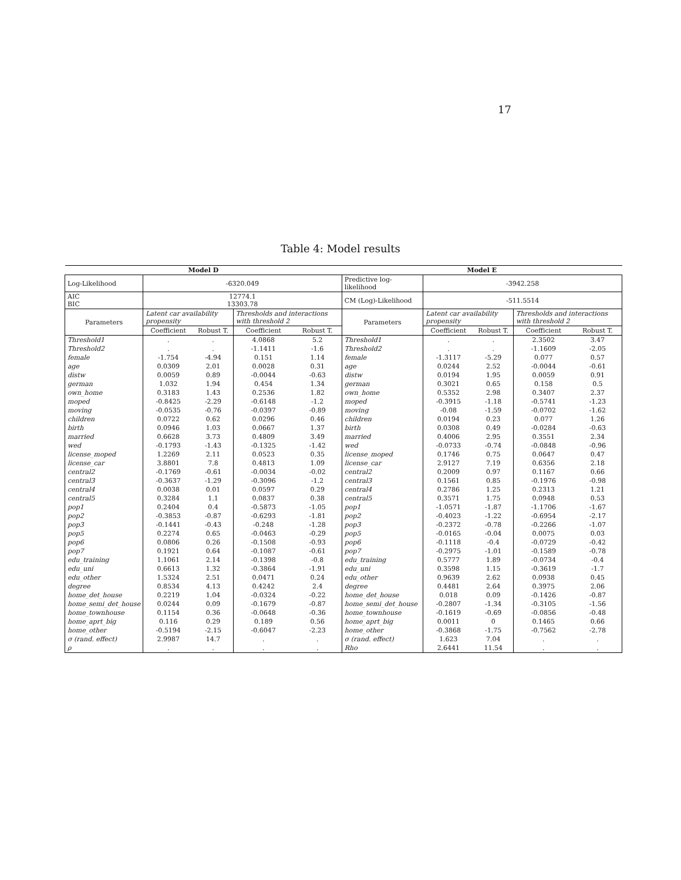17
Table 4: Model results
| Model D | | | | | Model E | | | | |
| --- | --- | --- | --- | --- | --- | --- | --- | --- | --- |
| Log-Likelihood | -6320.049 | | | | Predictive log-likelihood | -3942.258 | | | |
| AIC BIC | 12774.1 13303.78 | | | | CM (Log)-Likelihood | -511.5514 | | | |
| Parameters | Latent car availability propensity | | Thresholds and interactions with threshold 2 | | Parameters | Latent car availability propensity | | Thresholds and interactions with threshold 2 | |
| | Coefficient | Robust T. | Coefficient | Robust T. | | Coefficient | Robust T. | Coefficient | Robust T. |
| Threshold1 | . | . | 4.0868 | 5.2 | Threshold1 | . | . | 2.3502 | 3.47 |
| Threshold2 | . | . | -1.1411 | -1.6 | Threshold2 | . | . | -1.1609 | -2.05 |
| female | -1.754 | -4.94 | 0.151 | 1.14 | female | -1.3117 | -5.29 | 0.077 | 0.57 |
| age | 0.0309 | 2.01 | 0.0028 | 0.31 | age | 0.0244 | 2.52 | -0.0044 | -0.61 |
| distw | 0.0059 | 0.89 | -0.0044 | -0.63 | distw | 0.0194 | 1.95 | 0.0059 | 0.91 |
| german | 1.032 | 1.94 | 0.454 | 1.34 | german | 0.3021 | 0.65 | 0.158 | 0.5 |
| own_home | 0.3183 | 1.43 | 0.2536 | 1.82 | own_home | 0.5352 | 2.98 | 0.3407 | 2.37 |
| moped | -0.8425 | -2.29 | -0.6148 | -1.2 | moped | -0.3915 | -1.18 | -0.5741 | -1.23 |
| moving | -0.0535 | -0.76 | -0.0397 | -0.89 | moving | -0.08 | -1.59 | -0.0702 | -1.62 |
| children | 0.0722 | 0.62 | 0.0296 | 0.46 | children | 0.0194 | 0.23 | 0.077 | 1.26 |
| birth | 0.0946 | 1.03 | 0.0667 | 1.37 | birth | 0.0308 | 0.49 | -0.0284 | -0.63 |
| married | 0.6628 | 3.73 | 0.4809 | 3.49 | married | 0.4006 | 2.95 | 0.3551 | 2.34 |
| wed | -0.1793 | -1.43 | -0.1325 | -1.42 | wed | -0.0733 | -0.74 | -0.0848 | -0.96 |
| license_moped | 1.2269 | 2.11 | 0.0523 | 0.35 | license_moped | 0.1746 | 0.75 | 0.0647 | 0.47 |
| license_car | 3.8801 | 7.8 | 0.4813 | 1.09 | license_car | 2.9127 | 7.19 | 0.6356 | 2.18 |
| central2 | -0.1769 | -0.61 | -0.0034 | -0.02 | central2 | 0.2009 | 0.97 | 0.1167 | 0.66 |
| central3 | -0.3637 | -1.29 | -0.3096 | -1.2 | central3 | 0.1561 | 0.85 | -0.1976 | -0.98 |
| central4 | 0.0038 | 0.01 | 0.0597 | 0.29 | central4 | 0.2786 | 1.25 | 0.2313 | 1.21 |
| central5 | 0.3284 | 1.1 | 0.0837 | 0.38 | central5 | 0.3571 | 1.75 | 0.0948 | 0.53 |
| pop1 | 0.2404 | 0.4 | -0.5873 | -1.05 | pop1 | -1.0571 | -1.87 | -1.1706 | -1.67 |
| pop2 | -0.3853 | -0.87 | -0.6293 | -1.81 | pop2 | -0.4023 | -1.22 | -0.6954 | -2.17 |
| pop3 | -0.1441 | -0.43 | -0.248 | -1.28 | pop3 | -0.2372 | -0.78 | -0.2266 | -1.07 |
| pop5 | 0.2274 | 0.65 | -0.0463 | -0.29 | pop5 | -0.0165 | -0.04 | 0.0075 | 0.03 |
| pop6 | 0.0806 | 0.26 | -0.1508 | -0.93 | pop6 | -0.1118 | -0.4 | -0.0729 | -0.42 |
| pop7 | 0.1921 | 0.64 | -0.1087 | -0.61 | pop7 | -0.2975 | -1.01 | -0.1589 | -0.78 |
| edu_training | 1.1061 | 2.14 | -0.1398 | -0.8 | edu_training | 0.5777 | 1.89 | -0.0734 | -0.4 |
| edu_uni | 0.6613 | 1.32 | -0.3864 | -1.91 | edu_uni | 0.3598 | 1.15 | -0.3619 | -1.7 |
| edu_other | 1.5324 | 2.51 | 0.0471 | 0.24 | edu_other | 0.9639 | 2.62 | 0.0938 | 0.45 |
| degree | 0.8534 | 4.13 | 0.4242 | 2.4 | degree | 0.4481 | 2.64 | 0.3975 | 2.06 |
| home_det_house | 0.2219 | 1.04 | -0.0324 | -0.22 | home_det_house | 0.018 | 0.09 | -0.1426 | -0.87 |
| home_semi_det_house | 0.0244 | 0.09 | -0.1679 | -0.87 | home_semi_det_house | -0.2807 | -1.34 | -0.3105 | -1.56 |
| home_townhouse | 0.1154 | 0.36 | -0.0648 | -0.36 | home_townhouse | -0.1619 | -0.69 | -0.0856 | -0.48 |
| home_aprt_big | 0.116 | 0.29 | 0.189 | 0.56 | home_aprt_big | 0.0011 | 0 | 0.1465 | 0.66 |
| home_other | -0.5194 | -2.15 | -0.6047 | -2.23 | home_other | -0.3868 | -1.75 | -0.7562 | -2.78 |
| σ (rand. effect) | 2.9987 | 14.7 | . | . | σ (rand. effect) | 1.623 | 7.04 | . | . |
| ρ | . | . | . | . | Rho | 2.6441 | 11.54 | . | . |